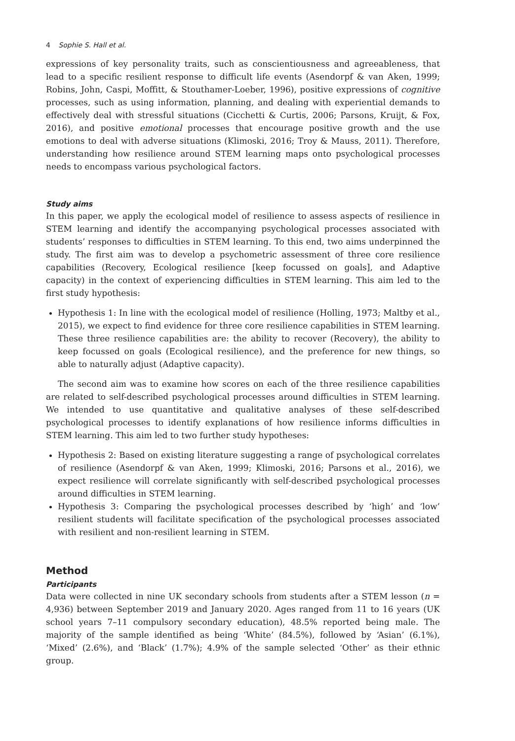4 Sophie S. Hall et al.
expressions of key personality traits, such as conscientiousness and agreeableness, that lead to a specific resilient response to difficult life events (Asendorpf & van Aken, 1999; Robins, John, Caspi, Moffitt, & Stouthamer-Loeber, 1996), positive expressions of cognitive processes, such as using information, planning, and dealing with experiential demands to effectively deal with stressful situations (Cicchetti & Curtis, 2006; Parsons, Kruijt, & Fox, 2016), and positive emotional processes that encourage positive growth and the use emotions to deal with adverse situations (Klimoski, 2016; Troy & Mauss, 2011). Therefore, understanding how resilience around STEM learning maps onto psychological processes needs to encompass various psychological factors.
Study aims
In this paper, we apply the ecological model of resilience to assess aspects of resilience in STEM learning and identify the accompanying psychological processes associated with students’ responses to difficulties in STEM learning. To this end, two aims underpinned the study. The first aim was to develop a psychometric assessment of three core resilience capabilities (Recovery, Ecological resilience [keep focussed on goals], and Adaptive capacity) in the context of experiencing difficulties in STEM learning. This aim led to the first study hypothesis:
Hypothesis 1: In line with the ecological model of resilience (Holling, 1973; Maltby et al., 2015), we expect to find evidence for three core resilience capabilities in STEM learning. These three resilience capabilities are: the ability to recover (Recovery), the ability to keep focussed on goals (Ecological resilience), and the preference for new things, so able to naturally adjust (Adaptive capacity).
The second aim was to examine how scores on each of the three resilience capabilities are related to self-described psychological processes around difficulties in STEM learning. We intended to use quantitative and qualitative analyses of these self-described psychological processes to identify explanations of how resilience informs difficulties in STEM learning. This aim led to two further study hypotheses:
Hypothesis 2: Based on existing literature suggesting a range of psychological correlates of resilience (Asendorpf & van Aken, 1999; Klimoski, 2016; Parsons et al., 2016), we expect resilience will correlate significantly with self-described psychological processes around difficulties in STEM learning.
Hypothesis 3: Comparing the psychological processes described by ‘high’ and ‘low’ resilient students will facilitate specification of the psychological processes associated with resilient and non-resilient learning in STEM.
Method
Participants
Data were collected in nine UK secondary schools from students after a STEM lesson (n = 4,936) between September 2019 and January 2020. Ages ranged from 11 to 16 years (UK school years 7–11 compulsory secondary education), 48.5% reported being male. The majority of the sample identified as being ‘White’ (84.5%), followed by ‘Asian’ (6.1%), ‘Mixed’ (2.6%), and ‘Black’ (1.7%); 4.9% of the sample selected ‘Other’ as their ethnic group.